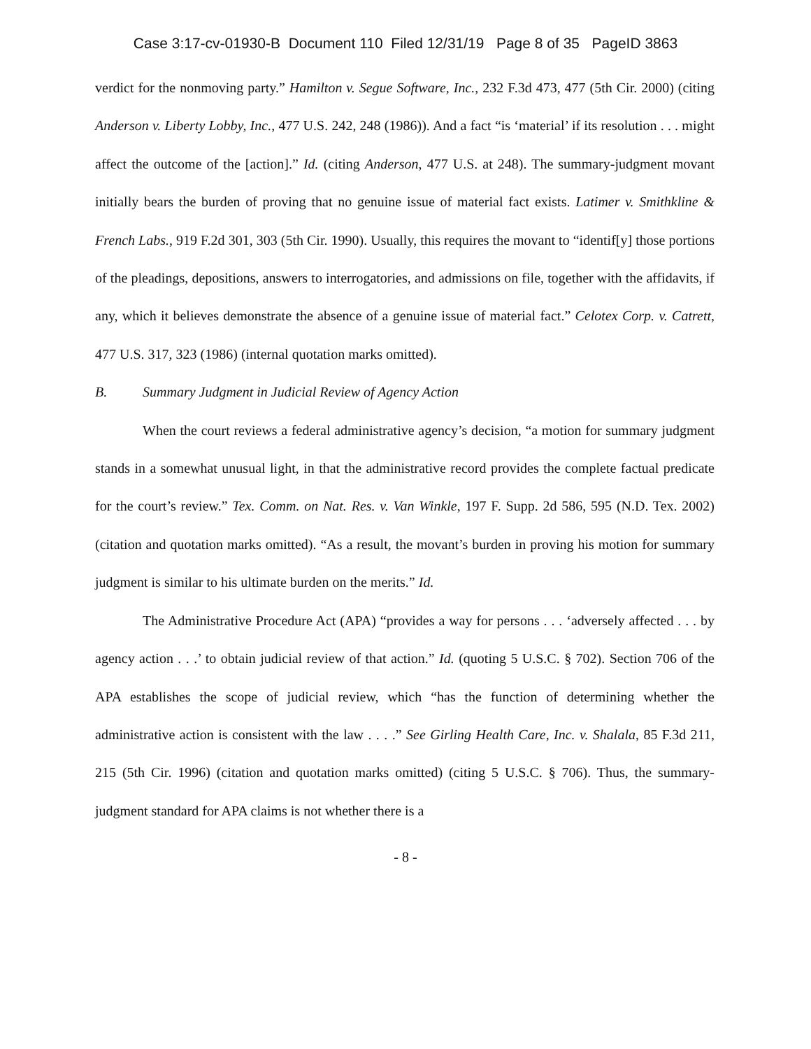Case 3:17-cv-01930-B Document 110 Filed 12/31/19 Page 8 of 35 PageID 3863
verdict for the nonmoving party.” Hamilton v. Segue Software, Inc., 232 F.3d 473, 477 (5th Cir. 2000) (citing Anderson v. Liberty Lobby, Inc., 477 U.S. 242, 248 (1986)). And a fact “is ‘material’ if its resolution . . . might affect the outcome of the [action].” Id. (citing Anderson, 477 U.S. at 248). The summary-judgment movant initially bears the burden of proving that no genuine issue of material fact exists. Latimer v. Smithkline & French Labs., 919 F.2d 301, 303 (5th Cir. 1990). Usually, this requires the movant to “identif[y] those portions of the pleadings, depositions, answers to interrogatories, and admissions on file, together with the affidavits, if any, which it believes demonstrate the absence of a genuine issue of material fact.” Celotex Corp. v. Catrett, 477 U.S. 317, 323 (1986) (internal quotation marks omitted).
B. Summary Judgment in Judicial Review of Agency Action
When the court reviews a federal administrative agency’s decision, “a motion for summary judgment stands in a somewhat unusual light, in that the administrative record provides the complete factual predicate for the court’s review.” Tex. Comm. on Nat. Res. v. Van Winkle, 197 F. Supp. 2d 586, 595 (N.D. Tex. 2002) (citation and quotation marks omitted). “As a result, the movant’s burden in proving his motion for summary judgment is similar to his ultimate burden on the merits.” Id.
The Administrative Procedure Act (APA) “provides a way for persons . . . ‘adversely affected . . . by agency action . . .’ to obtain judicial review of that action.” Id. (quoting 5 U.S.C. § 702). Section 706 of the APA establishes the scope of judicial review, which “has the function of determining whether the administrative action is consistent with the law . . . .” See Girling Health Care, Inc. v. Shalala, 85 F.3d 211, 215 (5th Cir. 1996) (citation and quotation marks omitted) (citing 5 U.S.C. § 706). Thus, the summary-judgment standard for APA claims is not whether there is a
- 8 -